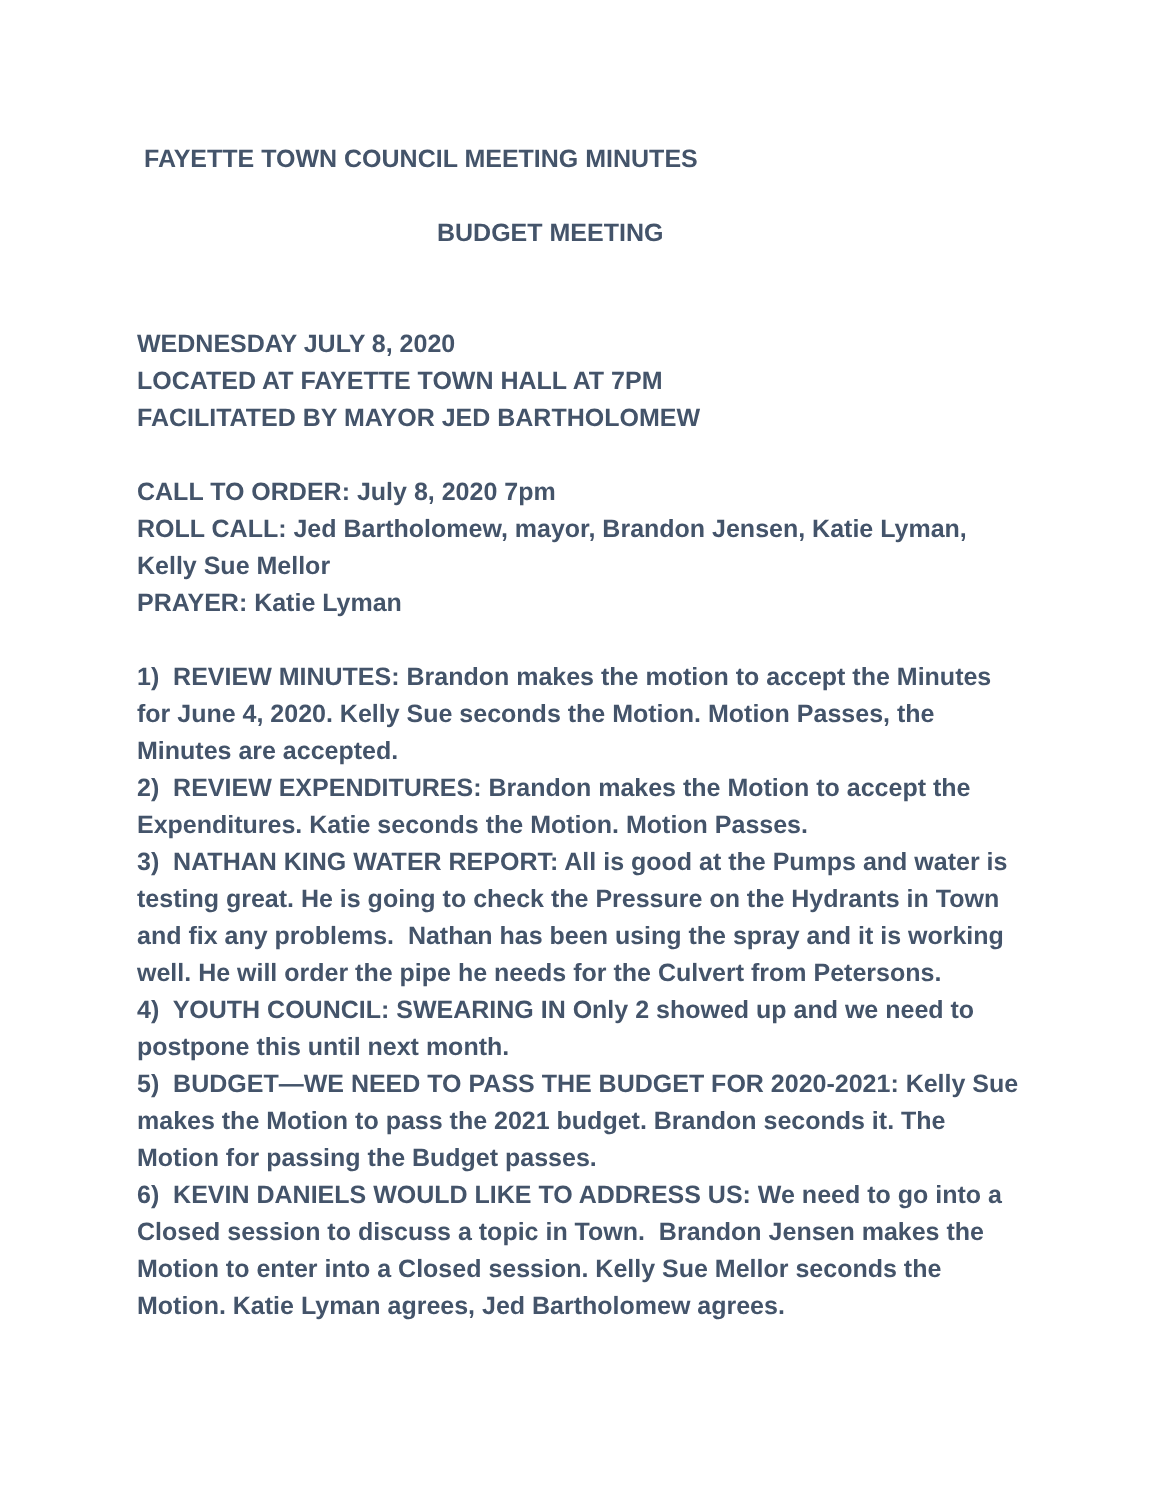FAYETTE TOWN COUNCIL MEETING MINUTES
BUDGET MEETING
WEDNESDAY JULY 8, 2020
LOCATED AT FAYETTE TOWN HALL AT 7PM
FACILITATED BY MAYOR JED BARTHOLOMEW
CALL TO ORDER: July 8, 2020 7pm
ROLL CALL: Jed Bartholomew, mayor, Brandon Jensen, Katie Lyman, Kelly Sue Mellor
PRAYER: Katie Lyman
1) REVIEW MINUTES: Brandon makes the motion to accept the Minutes for June 4, 2020. Kelly Sue seconds the Motion. Motion Passes, the Minutes are accepted.
2) REVIEW EXPENDITURES: Brandon makes the Motion to accept the Expenditures. Katie seconds the Motion. Motion Passes.
3) NATHAN KING WATER REPORT: All is good at the Pumps and water is testing great. He is going to check the Pressure on the Hydrants in Town and fix any problems. Nathan has been using the spray and it is working well. He will order the pipe he needs for the Culvert from Petersons.
4) YOUTH COUNCIL: SWEARING IN Only 2 showed up and we need to postpone this until next month.
5) BUDGET—WE NEED TO PASS THE BUDGET FOR 2020-2021: Kelly Sue makes the Motion to pass the 2021 budget. Brandon seconds it. The Motion for passing the Budget passes.
6) KEVIN DANIELS WOULD LIKE TO ADDRESS US: We need to go into a Closed session to discuss a topic in Town. Brandon Jensen makes the Motion to enter into a Closed session. Kelly Sue Mellor seconds the Motion. Katie Lyman agrees, Jed Bartholomew agrees.